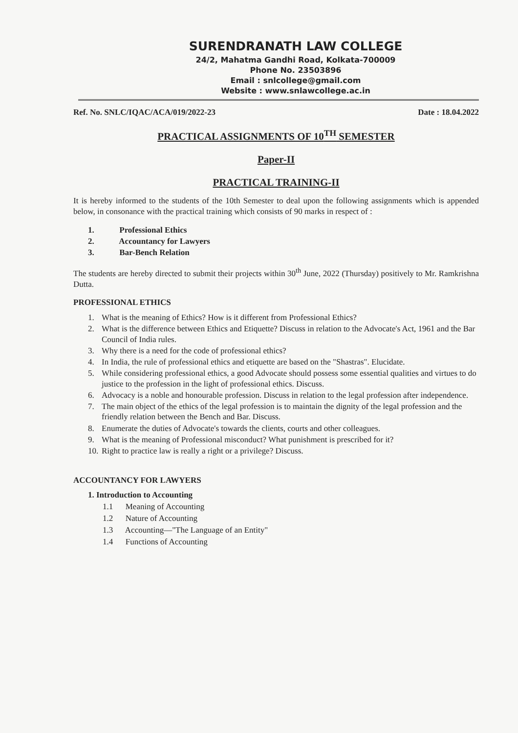SURENDRANATH LAW COLLEGE
24/2, Mahatma Gandhi Road, Kolkata-700009
Phone No. 23503896
Email : snlcollege@gmail.com
Website : www.snlawcollege.ac.in
Ref. No. SNLC/IQAC/ACA/019/2022-23 Date : 18.04.2022
PRACTICAL ASSIGNMENTS OF 10<sup>TH</sup> SEMESTER
Paper-II
PRACTICAL TRAINING-II
It is hereby informed to the students of the 10th Semester to deal upon the following assignments which is appended below, in consonance with the practical training which consists of 90 marks in respect of :
1. Professional Ethics
2. Accountancy for Lawyers
3. Bar-Bench Relation
The students are hereby directed to submit their projects within 30<sup>th</sup> June, 2022 (Thursday) positively to Mr. Ramkrishna Dutta.
PROFESSIONAL ETHICS
1. What is the meaning of Ethics? How is it different from Professional Ethics?
2. What is the difference between Ethics and Etiquette? Discuss in relation to the Advocate's Act, 1961 and the Bar Council of India rules.
3. Why there is a need for the code of professional ethics?
4. In India, the rule of professional ethics and etiquette are based on the "Shastras". Elucidate.
5. While considering professional ethics, a good Advocate should possess some essential qualities and virtues to do justice to the profession in the light of professional ethics. Discuss.
6. Advocacy is a noble and honourable profession. Discuss in relation to the legal profession after independence.
7. The main object of the ethics of the legal profession is to maintain the dignity of the legal profession and the friendly relation between the Bench and Bar. Discuss.
8. Enumerate the duties of Advocate's towards the clients, courts and other colleagues.
9. What is the meaning of Professional misconduct? What punishment is prescribed for it?
10. Right to practice law is really a right or a privilege? Discuss.
ACCOUNTANCY FOR LAWYERS
1. Introduction to Accounting
1.1 Meaning of Accounting
1.2 Nature of Accounting
1.3 Accounting—"The Language of an Entity"
1.4 Functions of Accounting